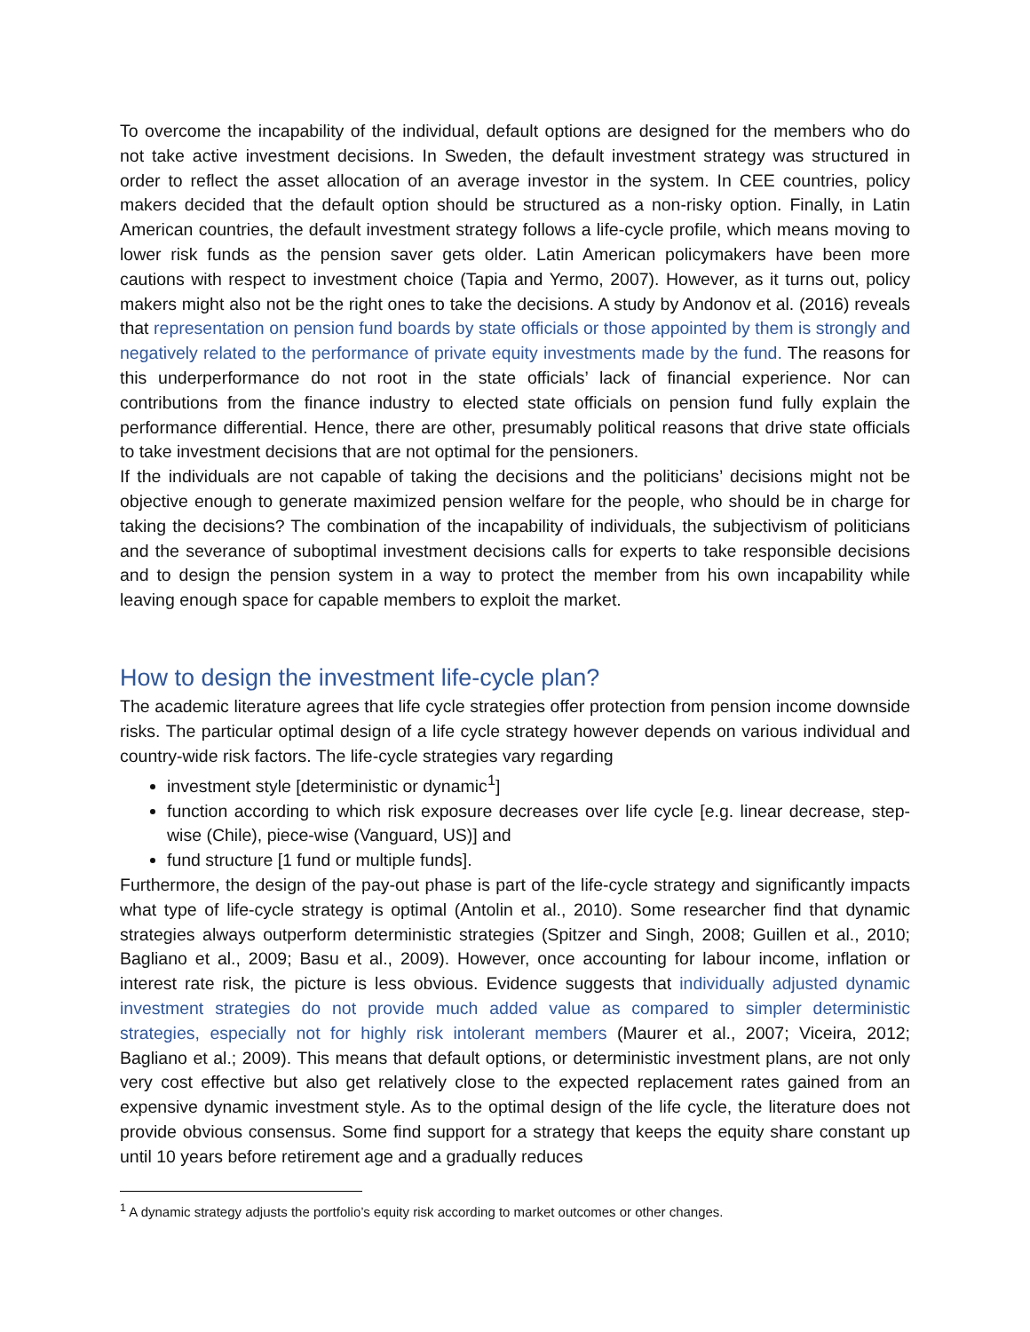To overcome the incapability of the individual, default options are designed for the members who do not take active investment decisions. In Sweden, the default investment strategy was structured in order to reflect the asset allocation of an average investor in the system. In CEE countries, policy makers decided that the default option should be structured as a non-risky option. Finally, in Latin American countries, the default investment strategy follows a life-cycle profile, which means moving to lower risk funds as the pension saver gets older. Latin American policymakers have been more cautions with respect to investment choice (Tapia and Yermo, 2007). However, as it turns out, policy makers might also not be the right ones to take the decisions. A study by Andonov et al. (2016) reveals that representation on pension fund boards by state officials or those appointed by them is strongly and negatively related to the performance of private equity investments made by the fund. The reasons for this underperformance do not root in the state officials’ lack of financial experience. Nor can contributions from the finance industry to elected state officials on pension fund fully explain the performance differential. Hence, there are other, presumably political reasons that drive state officials to take investment decisions that are not optimal for the pensioners.
If the individuals are not capable of taking the decisions and the politicians’ decisions might not be objective enough to generate maximized pension welfare for the people, who should be in charge for taking the decisions? The combination of the incapability of individuals, the subjectivism of politicians and the severance of suboptimal investment decisions calls for experts to take responsible decisions and to design the pension system in a way to protect the member from his own incapability while leaving enough space for capable members to exploit the market.
How to design the investment life-cycle plan?
The academic literature agrees that life cycle strategies offer protection from pension income downside risks. The particular optimal design of a life cycle strategy however depends on various individual and country-wide risk factors. The life-cycle strategies vary regarding
investment style [deterministic or dynamic<sup>1</sup>]
function according to which risk exposure decreases over life cycle [e.g. linear decrease, step-wise (Chile), piece-wise (Vanguard, US)] and
fund structure [1 fund or multiple funds].
Furthermore, the design of the pay-out phase is part of the life-cycle strategy and significantly impacts what type of life-cycle strategy is optimal (Antolin et al., 2010). Some researcher find that dynamic strategies always outperform deterministic strategies (Spitzer and Singh, 2008; Guillen et al., 2010; Bagliano et al., 2009; Basu et al., 2009). However, once accounting for labour income, inflation or interest rate risk, the picture is less obvious. Evidence suggests that individually adjusted dynamic investment strategies do not provide much added value as compared to simpler deterministic strategies, especially not for highly risk intolerant members (Maurer et al., 2007; Viceira, 2012; Bagliano et al.; 2009). This means that default options, or deterministic investment plans, are not only very cost effective but also get relatively close to the expected replacement rates gained from an expensive dynamic investment style. As to the optimal design of the life cycle, the literature does not provide obvious consensus. Some find support for a strategy that keeps the equity share constant up until 10 years before retirement age and a gradually reduces
<sup>1</sup> A dynamic strategy adjusts the portfolio’s equity risk according to market outcomes or other changes.